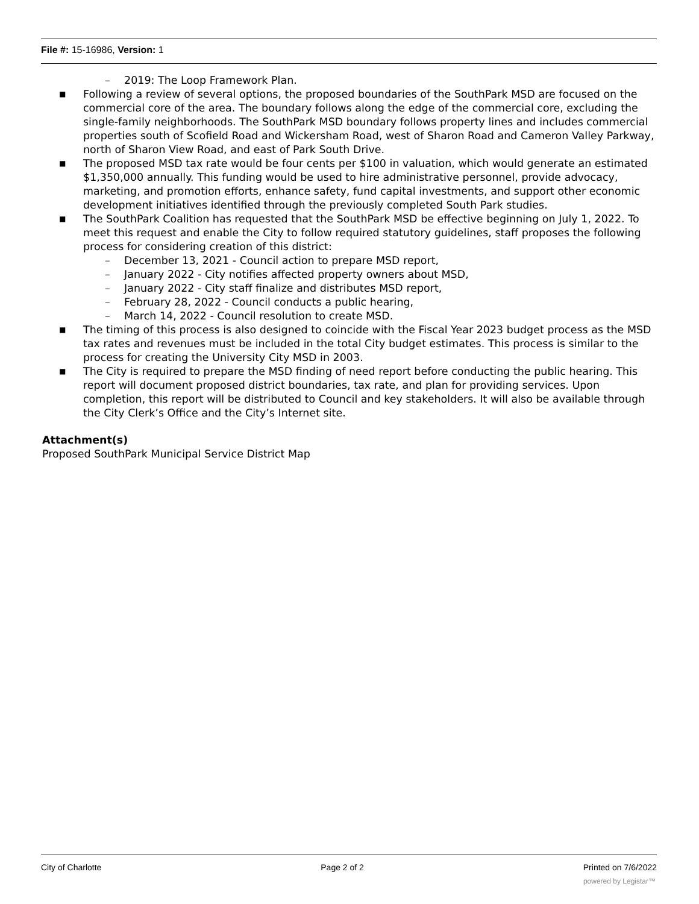File #: 15-16986, Version: 1
– 2019: The Loop Framework Plan.
■ Following a review of several options, the proposed boundaries of the SouthPark MSD are focused on the commercial core of the area. The boundary follows along the edge of the commercial core, excluding the single-family neighborhoods. The SouthPark MSD boundary follows property lines and includes commercial properties south of Scofield Road and Wickersham Road, west of Sharon Road and Cameron Valley Parkway, north of Sharon View Road, and east of Park South Drive.
■ The proposed MSD tax rate would be four cents per $100 in valuation, which would generate an estimated $1,350,000 annually. This funding would be used to hire administrative personnel, provide advocacy, marketing, and promotion efforts, enhance safety, fund capital investments, and support other economic development initiatives identified through the previously completed South Park studies.
■ The SouthPark Coalition has requested that the SouthPark MSD be effective beginning on July 1, 2022. To meet this request and enable the City to follow required statutory guidelines, staff proposes the following process for considering creation of this district:
– December 13, 2021 - Council action to prepare MSD report,
– January 2022 - City notifies affected property owners about MSD,
– January 2022 - City staff finalize and distributes MSD report,
– February 28, 2022 - Council conducts a public hearing,
– March 14, 2022 - Council resolution to create MSD.
■ The timing of this process is also designed to coincide with the Fiscal Year 2023 budget process as the MSD tax rates and revenues must be included in the total City budget estimates. This process is similar to the process for creating the University City MSD in 2003.
■ The City is required to prepare the MSD finding of need report before conducting the public hearing. This report will document proposed district boundaries, tax rate, and plan for providing services. Upon completion, this report will be distributed to Council and key stakeholders. It will also be available through the City Clerk’s Office and the City’s Internet site.
Attachment(s)
Proposed SouthPark Municipal Service District Map
City of Charlotte Page 2 of 2 Printed on 7/6/2022
powered by Legistar™